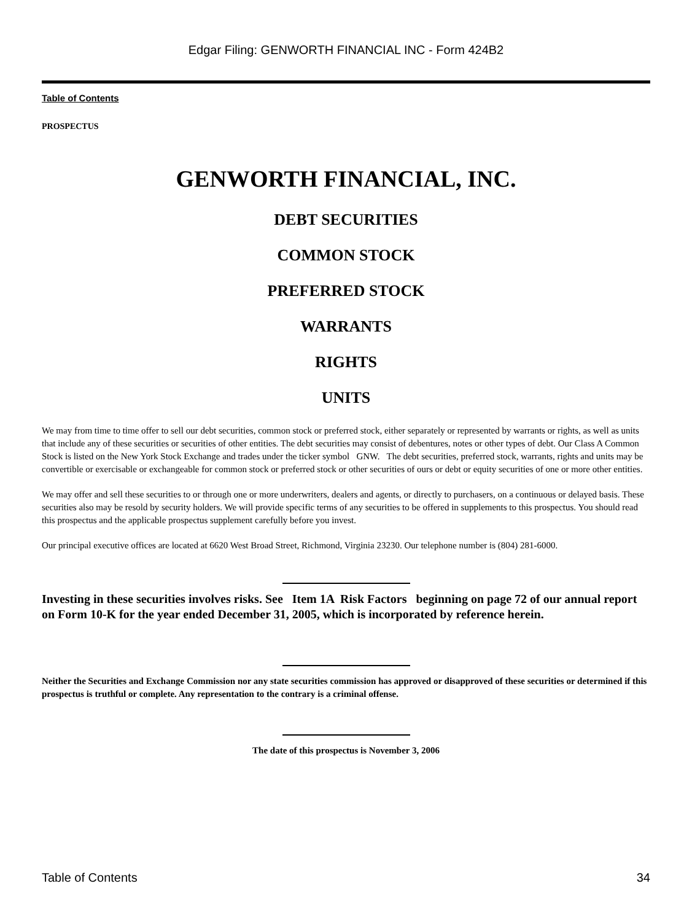Edgar Filing: GENWORTH FINANCIAL INC - Form 424B2
Table of Contents
PROSPECTUS
GENWORTH FINANCIAL, INC.
DEBT SECURITIES
COMMON STOCK
PREFERRED STOCK
WARRANTS
RIGHTS
UNITS
We may from time to time offer to sell our debt securities, common stock or preferred stock, either separately or represented by warrants or rights, as well as units that include any of these securities or securities of other entities. The debt securities may consist of debentures, notes or other types of debt. Our Class A Common Stock is listed on the New York Stock Exchange and trades under the ticker symbol GNW. The debt securities, preferred stock, warrants, rights and units may be convertible or exercisable or exchangeable for common stock or preferred stock or other securities of ours or debt or equity securities of one or more other entities.
We may offer and sell these securities to or through one or more underwriters, dealers and agents, or directly to purchasers, on a continuous or delayed basis. These securities also may be resold by security holders. We will provide specific terms of any securities to be offered in supplements to this prospectus. You should read this prospectus and the applicable prospectus supplement carefully before you invest.
Our principal executive offices are located at 6620 West Broad Street, Richmond, Virginia 23230. Our telephone number is (804) 281-6000.
Investing in these securities involves risks. See Item 1A Risk Factors beginning on page 72 of our annual report on Form 10-K for the year ended December 31, 2005, which is incorporated by reference herein.
Neither the Securities and Exchange Commission nor any state securities commission has approved or disapproved of these securities or determined if this prospectus is truthful or complete. Any representation to the contrary is a criminal offense.
The date of this prospectus is November 3, 2006
Table of Contents 34